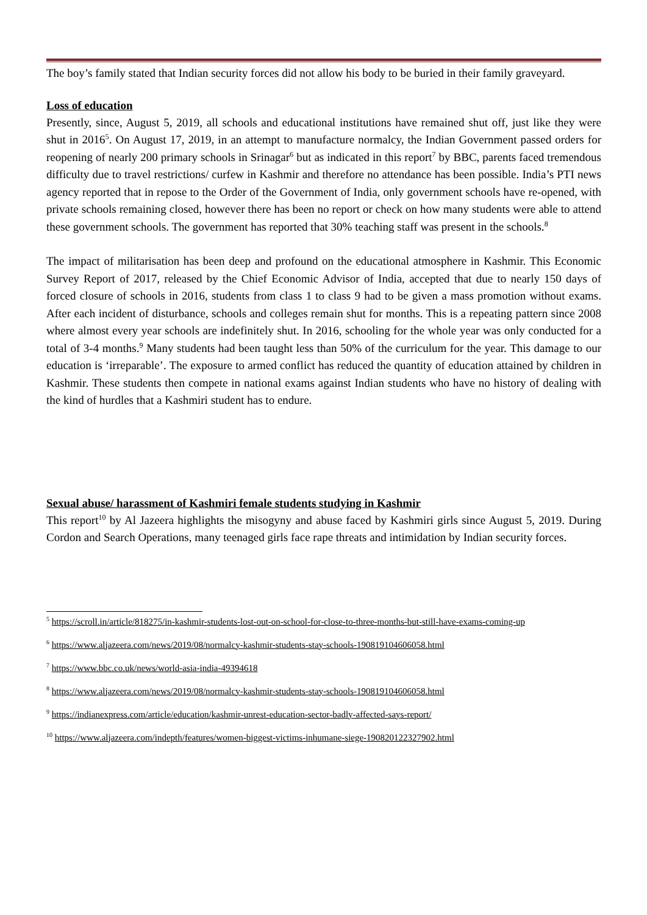The boy’s family stated that Indian security forces did not allow his body to be buried in their family graveyard.
Loss of education
Presently, since, August 5, 2019, all schools and educational institutions have remained shut off, just like they were shut in 2016<sup>5</sup>. On August 17, 2019, in an attempt to manufacture normalcy, the Indian Government passed orders for reopening of nearly 200 primary schools in Srinagar<sup>6</sup> but as indicated in this report<sup>7</sup> by BBC, parents faced tremendous difficulty due to travel restrictions/ curfew in Kashmir and therefore no attendance has been possible. India’s PTI news agency reported that in repose to the Order of the Government of India, only government schools have re-opened, with private schools remaining closed, however there has been no report or check on how many students were able to attend these government schools. The government has reported that 30% teaching staff was present in the schools.<sup>8</sup>
The impact of militarisation has been deep and profound on the educational atmosphere in Kashmir. This Economic Survey Report of 2017, released by the Chief Economic Advisor of India, accepted that due to nearly 150 days of forced closure of schools in 2016, students from class 1 to class 9 had to be given a mass promotion without exams. After each incident of disturbance, schools and colleges remain shut for months. This is a repeating pattern since 2008 where almost every year schools are indefinitely shut. In 2016, schooling for the whole year was only conducted for a total of 3-4 months.<sup>9</sup> Many students had been taught less than 50% of the curriculum for the year. This damage to our education is ‘irreparable’. The exposure to armed conflict has reduced the quantity of education attained by children in Kashmir. These students then compete in national exams against Indian students who have no history of dealing with the kind of hurdles that a Kashmiri student has to endure.
Sexual abuse/ harassment of Kashmiri female students studying in Kashmir
This report<sup>10</sup> by Al Jazeera highlights the misogyny and abuse faced by Kashmiri girls since August 5, 2019. During Cordon and Search Operations, many teenaged girls face rape threats and intimidation by Indian security forces.
<sup>5</sup> https://scroll.in/article/818275/in-kashmir-students-lost-out-on-school-for-close-to-three-months-but-still-have-exams-coming-up
<sup>6</sup> https://www.aljazeera.com/news/2019/08/normalcy-kashmir-students-stay-schools-190819104606058.html
<sup>7</sup> https://www.bbc.co.uk/news/world-asia-india-49394618
<sup>8</sup> https://www.aljazeera.com/news/2019/08/normalcy-kashmir-students-stay-schools-190819104606058.html
<sup>9</sup> https://indianexpress.com/article/education/kashmir-unrest-education-sector-badly-affected-says-report/
<sup>10</sup> https://www.aljazeera.com/indepth/features/women-biggest-victims-inhumane-siege-190820122327902.html